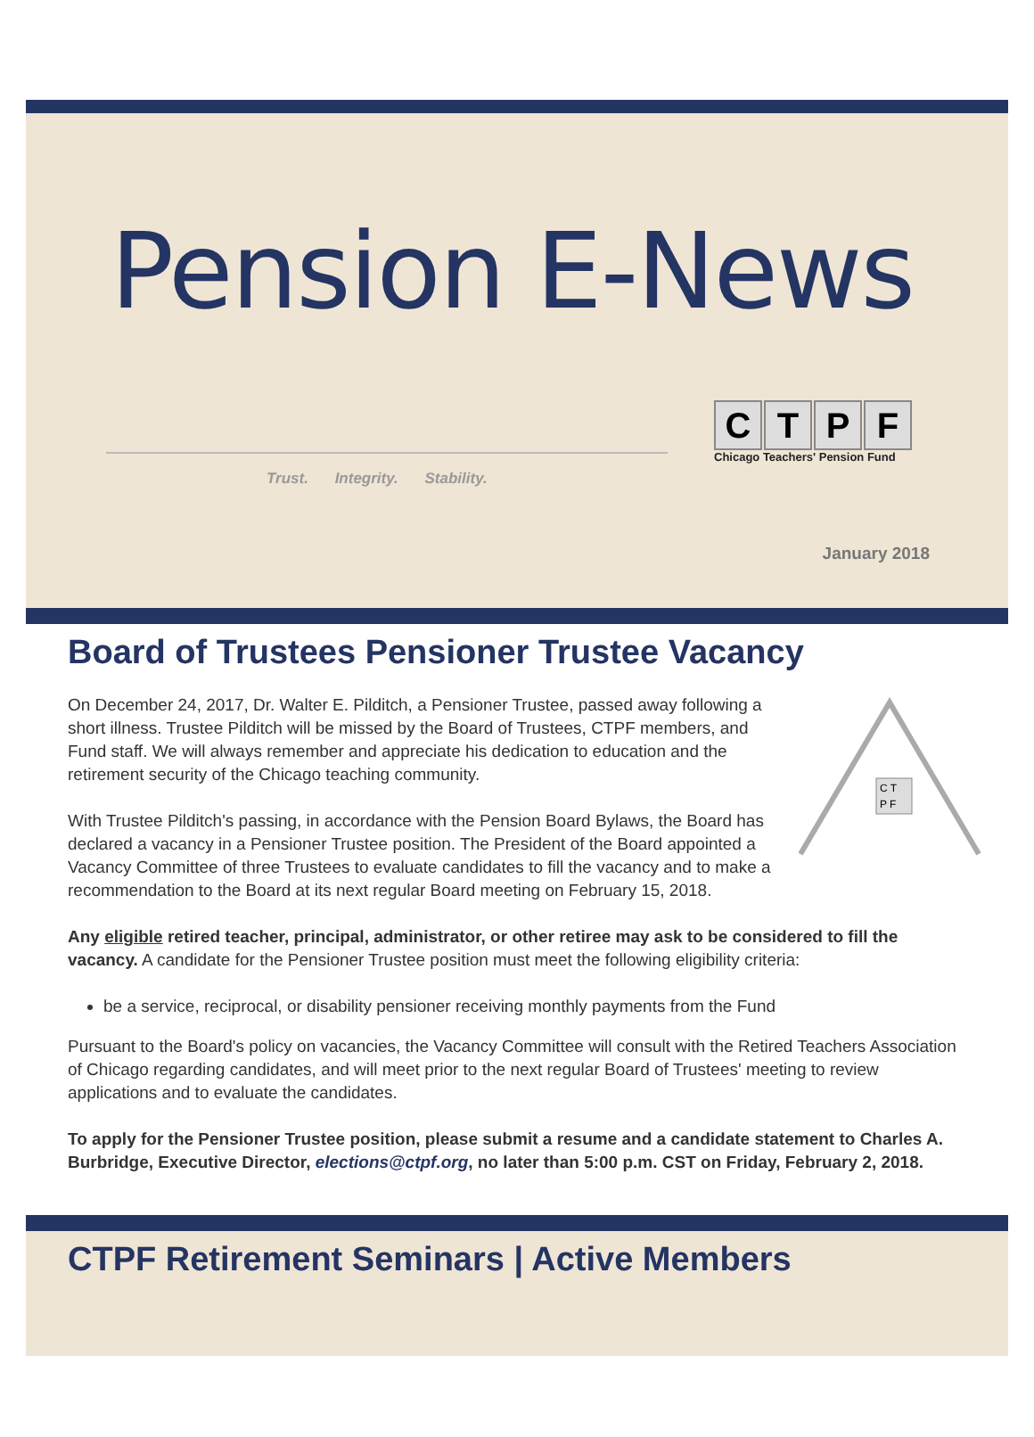Pension E-News
Trust. Integrity. Stability.
CTPF
Chicago Teachers' Pension Fund
January 2018
Board of Trustees Pensioner Trustee Vacancy
C T
P F
On December 24, 2017, Dr. Walter E. Pilditch, a Pensioner Trustee, passed away following a short illness. Trustee Pilditch will be missed by the Board of Trustees, CTPF members, and Fund staff. We will always remember and appreciate his dedication to education and the retirement security of the Chicago teaching community.
With Trustee Pilditch's passing, in accordance with the Pension Board Bylaws, the Board has declared a vacancy in a Pensioner Trustee position. The President of the Board appointed a Vacancy Committee of three Trustees to evaluate candidates to fill the vacancy and to make a recommendation to the Board at its next regular Board meeting on February 15, 2018.
Any eligible retired teacher, principal, administrator, or other retiree may ask to be considered to fill the vacancy. A candidate for the Pensioner Trustee position must meet the following eligibility criteria:
be a service, reciprocal, or disability pensioner receiving monthly payments from the Fund
Pursuant to the Board's policy on vacancies, the Vacancy Committee will consult with the Retired Teachers Association of Chicago regarding candidates, and will meet prior to the next regular Board of Trustees' meeting to review applications and to evaluate the candidates.
To apply for the Pensioner Trustee position, please submit a resume and a candidate statement to Charles A. Burbridge, Executive Director, elections@ctpf.org, no later than 5:00 p.m. CST on Friday, February 2, 2018.
CTPF Retirement Seminars | Active Members